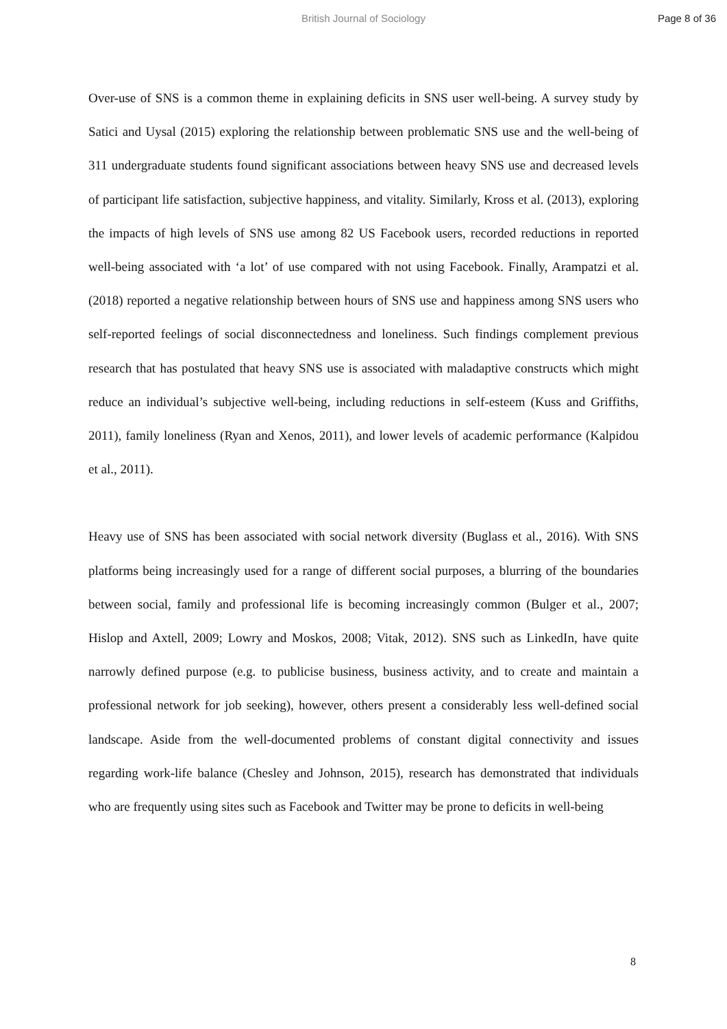British Journal of Sociology
Page 8 of 36
Over-use of SNS is a common theme in explaining deficits in SNS user well-being. A survey study by Satici and Uysal (2015) exploring the relationship between problematic SNS use and the well-being of 311 undergraduate students found significant associations between heavy SNS use and decreased levels of participant life satisfaction, subjective happiness, and vitality. Similarly, Kross et al. (2013), exploring the impacts of high levels of SNS use among 82 US Facebook users, recorded reductions in reported well-being associated with ‘a lot’ of use compared with not using Facebook. Finally, Arampatzi et al. (2018) reported a negative relationship between hours of SNS use and happiness among SNS users who self-reported feelings of social disconnectedness and loneliness. Such findings complement previous research that has postulated that heavy SNS use is associated with maladaptive constructs which might reduce an individual’s subjective well-being, including reductions in self-esteem (Kuss and Griffiths, 2011), family loneliness (Ryan and Xenos, 2011), and lower levels of academic performance (Kalpidou et al., 2011).
Heavy use of SNS has been associated with social network diversity (Buglass et al., 2016). With SNS platforms being increasingly used for a range of different social purposes, a blurring of the boundaries between social, family and professional life is becoming increasingly common (Bulger et al., 2007; Hislop and Axtell, 2009; Lowry and Moskos, 2008; Vitak, 2012). SNS such as LinkedIn, have quite narrowly defined purpose (e.g. to publicise business, business activity, and to create and maintain a professional network for job seeking), however, others present a considerably less well-defined social landscape. Aside from the well-documented problems of constant digital connectivity and issues regarding work-life balance (Chesley and Johnson, 2015), research has demonstrated that individuals who are frequently using sites such as Facebook and Twitter may be prone to deficits in well-being
8